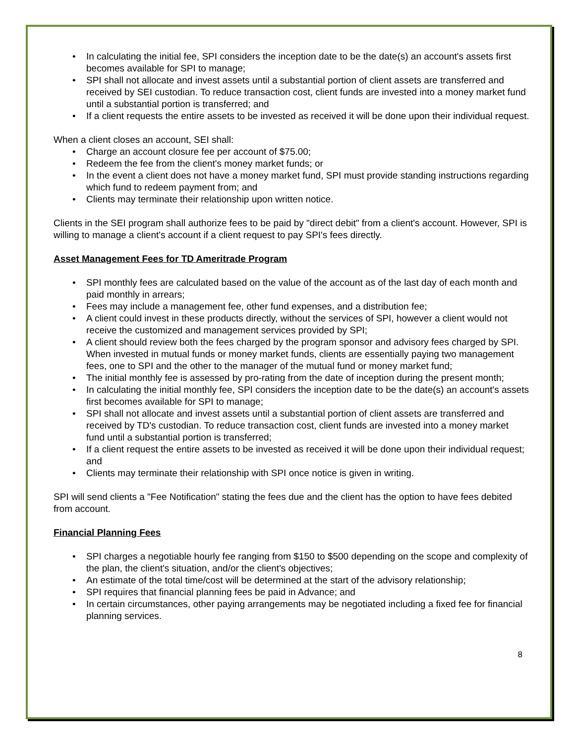• In calculating the initial fee, SPI considers the inception date to be the date(s) an account's assets first becomes available for SPI to manage;
• SPI shall not allocate and invest assets until a substantial portion of client assets are transferred and received by SEI custodian. To reduce transaction cost, client funds are invested into a money market fund until a substantial portion is transferred; and
• If a client requests the entire assets to be invested as received it will be done upon their individual request.
When a client closes an account, SEI shall:
• Charge an account closure fee per account of $75.00;
• Redeem the fee from the client's money market funds; or
• In the event a client does not have a money market fund, SPI must provide standing instructions regarding which fund to redeem payment from; and
• Clients may terminate their relationship upon written notice.
Clients in the SEI program shall authorize fees to be paid by "direct debit" from a client's account. However, SPI is willing to manage a client's account if a client request to pay SPI's fees directly.
Asset Management Fees for TD Ameritrade Program
• SPI monthly fees are calculated based on the value of the account as of the last day of each month and paid monthly in arrears;
• Fees may include a management fee, other fund expenses, and a distribution fee;
• A client could invest in these products directly, without the services of SPI, however a client would not receive the customized and management services provided by SPI;
• A client should review both the fees charged by the program sponsor and advisory fees charged by SPI. When invested in mutual funds or money market funds, clients are essentially paying two management fees, one to SPI and the other to the manager of the mutual fund or money market fund;
• The initial monthly fee is assessed by pro-rating from the date of inception during the present month;
• In calculating the initial monthly fee, SPI considers the inception date to be the date(s) an account's assets first becomes available for SPI to manage;
• SPI shall not allocate and invest assets until a substantial portion of client assets are transferred and received by TD's custodian. To reduce transaction cost, client funds are invested into a money market fund until a substantial portion is transferred;
• If a client request the entire assets to be invested as received it will be done upon their individual request; and
• Clients may terminate their relationship with SPI once notice is given in writing.
SPI will send clients a "Fee Notification" stating the fees due and the client has the option to have fees debited from account.
Financial Planning Fees
• SPI charges a negotiable hourly fee ranging from $150 to $500 depending on the scope and complexity of the plan, the client's situation, and/or the client's objectives;
• An estimate of the total time/cost will be determined at the start of the advisory relationship;
• SPI requires that financial planning fees be paid in Advance; and
• In certain circumstances, other paying arrangements may be negotiated including a fixed fee for financial planning services.
8